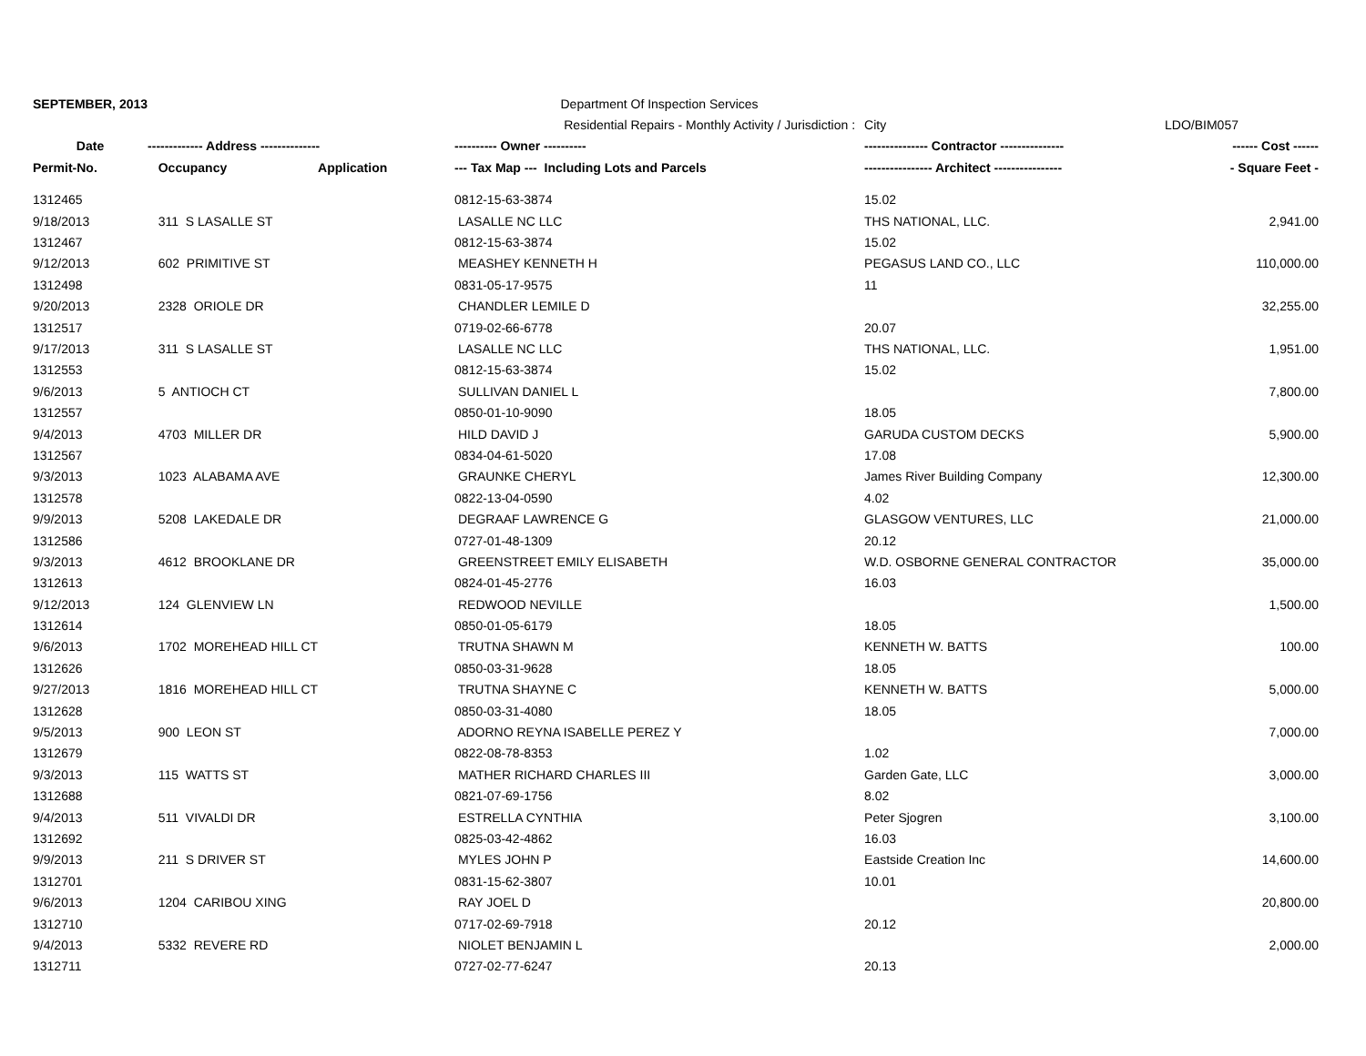| SEPTEMBER, 2013 | | | Department Of Inspection Services | | |
| | | | Residential Repairs - Monthly Activity / Jurisdiction : | City | LDO/BIM057 |
| Date | ------------- Address -------------- | | ---------- Owner ---------- | --------------- Contractor --------------- | ------ Cost ------ |
| Permit-No. | Occupancy | Application | --- Tax Map --- Including Lots and Parcels | ---------------- Architect ---------------- | - Square Feet - |
| 1312465 | | | 0812-15-63-3874 | 15.02 | |
| 9/18/2013 | 311 S LASALLE ST | | LASALLE NC LLC | THS NATIONAL, LLC. | 2,941.00 |
| 1312467 | | | 0812-15-63-3874 | 15.02 | |
| 9/12/2013 | 602 PRIMITIVE ST | | MEASHEY KENNETH H | PEGASUS LAND CO., LLC | 110,000.00 |
| 1312498 | | | 0831-05-17-9575 | 11 | |
| 9/20/2013 | 2328 ORIOLE DR | | CHANDLER LEMILE D | | 32,255.00 |
| 1312517 | | | 0719-02-66-6778 | 20.07 | |
| 9/17/2013 | 311 S LASALLE ST | | LASALLE NC LLC | THS NATIONAL, LLC. | 1,951.00 |
| 1312553 | | | 0812-15-63-3874 | 15.02 | |
| 9/6/2013 | 5 ANTIOCH CT | | SULLIVAN DANIEL L | | 7,800.00 |
| 1312557 | | | 0850-01-10-9090 | 18.05 | |
| 9/4/2013 | 4703 MILLER DR | | HILD DAVID J | GARUDA CUSTOM DECKS | 5,900.00 |
| 1312567 | | | 0834-04-61-5020 | 17.08 | |
| 9/3/2013 | 1023 ALABAMA AVE | | GRAUNKE CHERYL | James River Building Company | 12,300.00 |
| 1312578 | | | 0822-13-04-0590 | 4.02 | |
| 9/9/2013 | 5208 LAKEDALE DR | | DEGRAAF LAWRENCE G | GLASGOW VENTURES, LLC | 21,000.00 |
| 1312586 | | | 0727-01-48-1309 | 20.12 | |
| 9/3/2013 | 4612 BROOKLANE DR | | GREENSTREET EMILY ELISABETH | W.D. OSBORNE GENERAL CONTRACTOR | 35,000.00 |
| 1312613 | | | 0824-01-45-2776 | 16.03 | |
| 9/12/2013 | 124 GLENVIEW LN | | REDWOOD NEVILLE | | 1,500.00 |
| 1312614 | | | 0850-01-05-6179 | 18.05 | |
| 9/6/2013 | 1702 MOREHEAD HILL CT | | TRUTNA SHAWN M | KENNETH W. BATTS | 100.00 |
| 1312626 | | | 0850-03-31-9628 | 18.05 | |
| 9/27/2013 | 1816 MOREHEAD HILL CT | | TRUTNA SHAYNE C | KENNETH W. BATTS | 5,000.00 |
| 1312628 | | | 0850-03-31-4080 | 18.05 | |
| 9/5/2013 | 900 LEON ST | | ADORNO REYNA ISABELLE PEREZ Y | | 7,000.00 |
| 1312679 | | | 0822-08-78-8353 | 1.02 | |
| 9/3/2013 | 115 WATTS ST | | MATHER RICHARD CHARLES III | Garden Gate, LLC | 3,000.00 |
| 1312688 | | | 0821-07-69-1756 | 8.02 | |
| 9/4/2013 | 511 VIVALDI DR | | ESTRELLA CYNTHIA | Peter Sjogren | 3,100.00 |
| 1312692 | | | 0825-03-42-4862 | 16.03 | |
| 9/9/2013 | 211 S DRIVER ST | | MYLES JOHN P | Eastside Creation Inc | 14,600.00 |
| 1312701 | | | 0831-15-62-3807 | 10.01 | |
| 9/6/2013 | 1204 CARIBOU XING | | RAY JOEL D | | 20,800.00 |
| 1312710 | | | 0717-02-69-7918 | 20.12 | |
| 9/4/2013 | 5332 REVERE RD | | NIOLET BENJAMIN L | | 2,000.00 |
| 1312711 | | | 0727-02-77-6247 | 20.13 | |